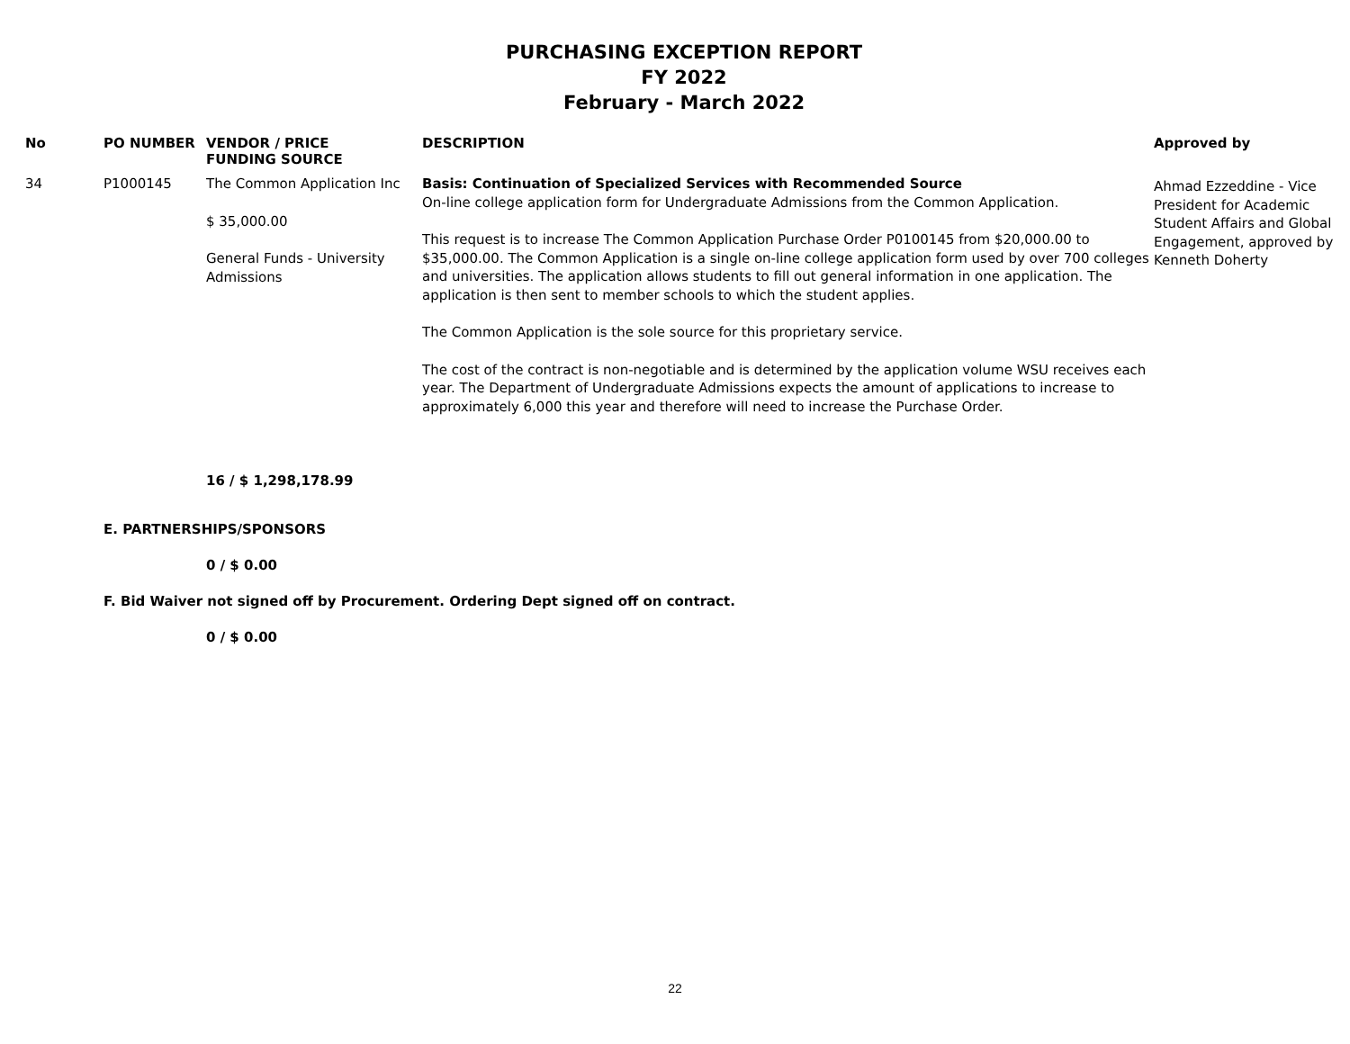PURCHASING EXCEPTION REPORT
FY 2022
February - March 2022
| No | PO NUMBER | VENDOR / PRICE FUNDING SOURCE | DESCRIPTION | Approved by |
| --- | --- | --- | --- | --- |
| 34 | P1000145 | The Common Application Inc $ 35,000.00 General Funds - University Admissions | Basis: Continuation of Specialized Services with Recommended Source On-line college application form for Undergraduate Admissions from the Common Application. This request is to increase The Common Application Purchase Order P0100145 from $20,000.00 to $35,000.00. The Common Application is a single on-line college application form used by over 700 colleges and universities. The application allows students to fill out general information in one application. The application is then sent to member schools to which the student applies. The Common Application is the sole source for this proprietary service. The cost of the contract is non-negotiable and is determined by the application volume WSU receives each year. The Department of Undergraduate Admissions expects the amount of applications to increase to approximately 6,000 this year and therefore will need to increase the Purchase Order. | Ahmad Ezzeddine - Vice President for Academic Student Affairs and Global Engagement, approved by Kenneth Doherty |
16 / $ 1,298,178.99
E. PARTNERSHIPS/SPONSORS
0 / $ 0.00
F. Bid Waiver not signed off by Procurement. Ordering Dept signed off on contract.
0 / $ 0.00
22